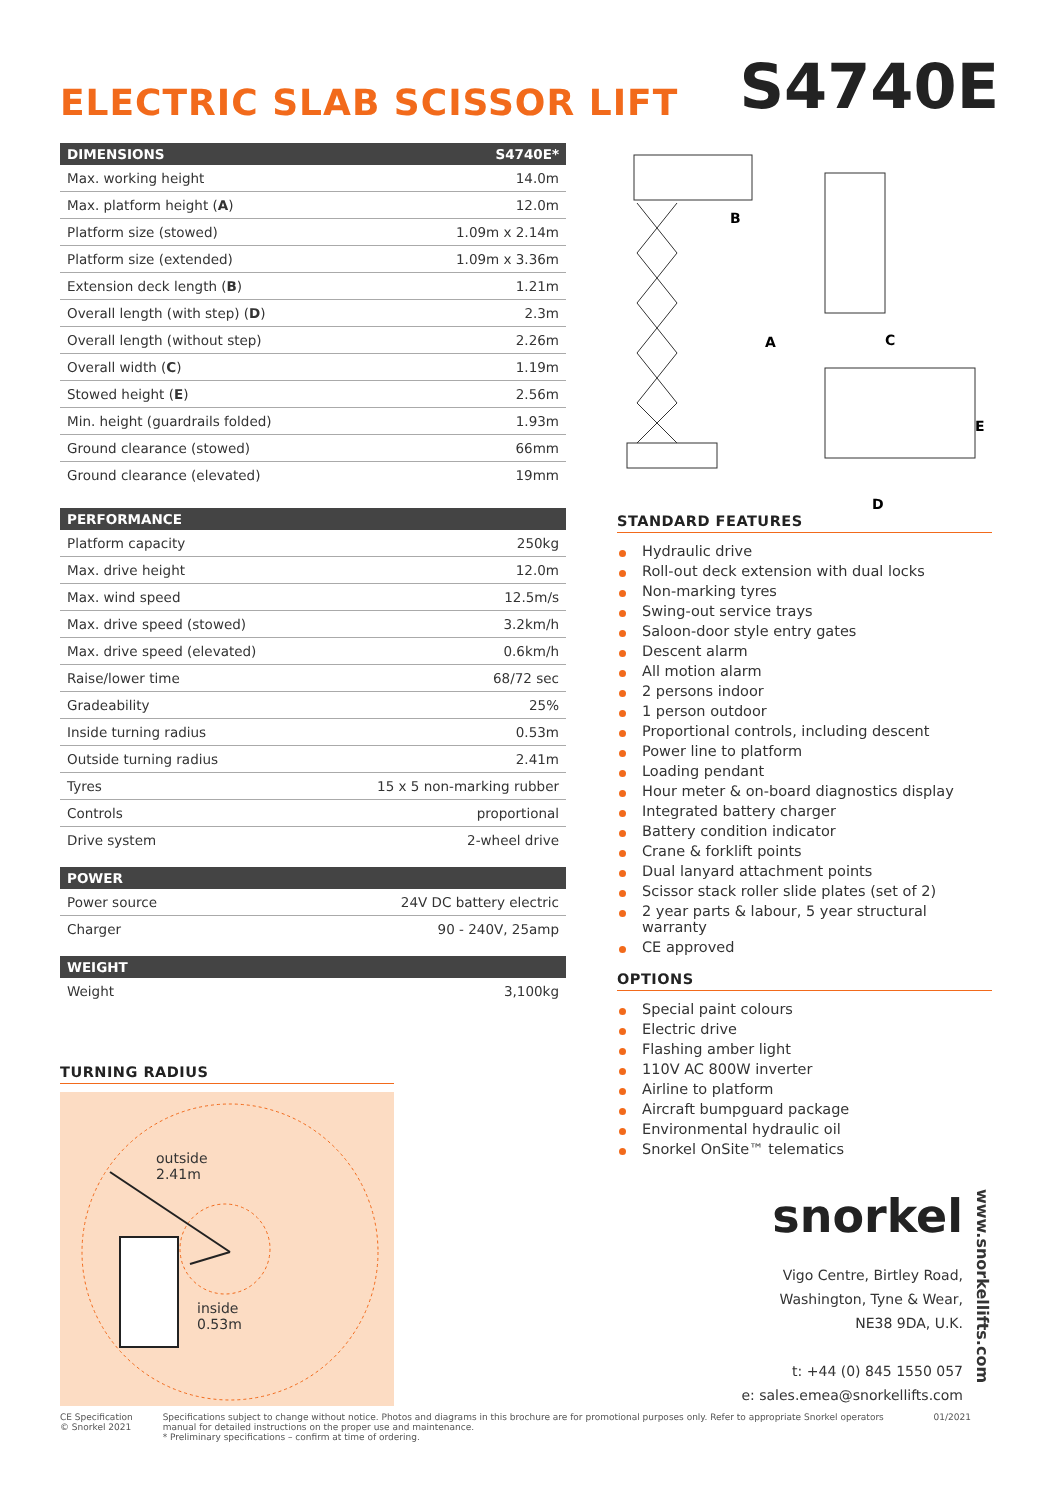ELECTRIC SLAB SCISSOR LIFT
S4740E
| DIMENSIONS | S4740E* |
| --- | --- |
| Max. working height | 14.0m |
| Max. platform height ( A ) | 12.0m |
| Platform size (stowed) | 1.09m x 2.14m |
| Platform size (extended) | 1.09m x 3.36m |
| Extension deck length ( B ) | 1.21m |
| Overall length (with step) ( D ) | 2.3m |
| Overall length (without step) | 2.26m |
| Overall width ( C ) | 1.19m |
| Stowed height ( E ) | 2.56m |
| Min. height (guardrails folded) | 1.93m |
| Ground clearance (stowed) | 66mm |
| Ground clearance (elevated) | 19mm |
| PERFORMANCE | |
| --- | --- |
| Platform capacity | 250kg |
| Max. drive height | 12.0m |
| Max. wind speed | 12.5m/s |
| Max. drive speed (stowed) | 3.2km/h |
| Max. drive speed (elevated) | 0.6km/h |
| Raise/lower time | 68/72 sec |
| Gradeability | 25% |
| Inside turning radius | 0.53m |
| Outside turning radius | 2.41m |
| Tyres | 15 x 5 non-marking rubber |
| Controls | proportional |
| Drive system | 2-wheel drive |
| POWER | |
| --- | --- |
| Power source | 24V DC battery electric |
| Charger | 90 - 240V, 25amp |
| WEIGHT | |
| --- | --- |
| Weight | 3,100kg |
TURNING RADIUS
outside
2.41m
inside
0.53m
B
A
C
E
D
STANDARD FEATURES
Hydraulic drive
Roll-out deck extension with dual locks
Non-marking tyres
Swing-out service trays
Saloon-door style entry gates
Descent alarm
All motion alarm
2 persons indoor
1 person outdoor
Proportional controls, including descent
Power line to platform
Loading pendant
Hour meter & on-board diagnostics display
Integrated battery charger
Battery condition indicator
Crane & forklift points
Dual lanyard attachment points
Scissor stack roller slide plates (set of 2)
2 year parts & labour, 5 year structural warranty
CE approved
OPTIONS
Special paint colours
Electric drive
Flashing amber light
110V AC 800W inverter
Airline to platform
Aircraft bumpguard package
Environmental hydraulic oil
Snorkel OnSite™ telematics
snorkel
Vigo Centre, Birtley Road,
Washington, Tyne & Wear,
NE38 9DA, U.K.
t: +44 (0) 845 1550 057
e: sales.emea@snorkellifts.com
www.snorkellifts.com
CE Specification
© Snorkel 2021
Specifications subject to change without notice. Photos and diagrams in this brochure are for promotional purposes only. Refer to appropriate Snorkel operators manual for detailed instructions on the proper use and maintenance.
* Preliminary specifications – confirm at time of ordering.
01/2021